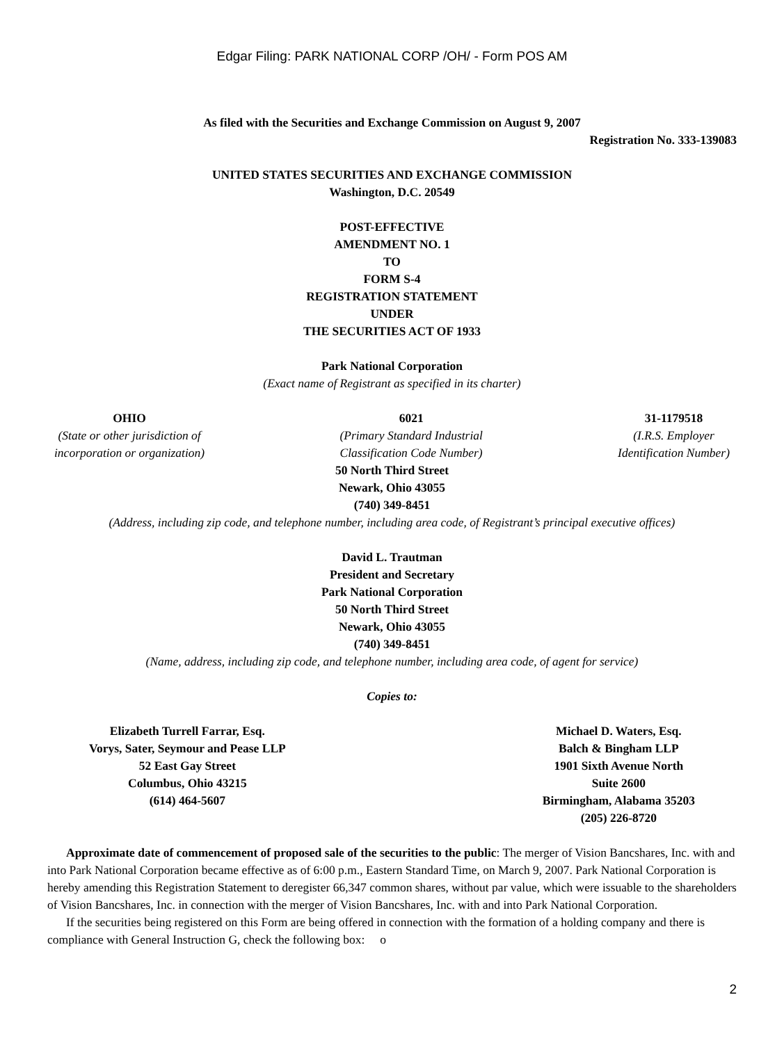Edgar Filing: PARK NATIONAL CORP /OH/ - Form POS AM
As filed with the Securities and Exchange Commission on August 9, 2007
Registration No. 333-139083
UNITED STATES SECURITIES AND EXCHANGE COMMISSION
Washington, D.C. 20549
POST-EFFECTIVE
AMENDMENT NO. 1
TO
FORM S-4
REGISTRATION STATEMENT
UNDER
THE SECURITIES ACT OF 1933
Park National Corporation
(Exact name of Registrant as specified in its charter)
OHIO
(State or other jurisdiction of
incorporation or organization)
6021
(Primary Standard Industrial
Classification Code Number)
31-1179518
(I.R.S. Employer
Identification Number)
50 North Third Street
Newark, Ohio 43055
(740) 349-8451
(Address, including zip code, and telephone number, including area code, of Registrant’s principal executive offices)
David L. Trautman
President and Secretary
Park National Corporation
50 North Third Street
Newark, Ohio 43055
(740) 349-8451
(Name, address, including zip code, and telephone number, including area code, of agent for service)
Copies to:
Elizabeth Turrell Farrar, Esq.
Vorys, Sater, Seymour and Pease LLP
52 East Gay Street
Columbus, Ohio 43215
(614) 464-5607
Michael D. Waters, Esq.
Balch & Bingham LLP
1901 Sixth Avenue North
Suite 2600
Birmingham, Alabama 35203
(205) 226-8720
Approximate date of commencement of proposed sale of the securities to the public: The merger of Vision Bancshares, Inc. with and into Park National Corporation became effective as of 6:00 p.m., Eastern Standard Time, on March 9, 2007. Park National Corporation is hereby amending this Registration Statement to deregister 66,347 common shares, without par value, which were issuable to the shareholders of Vision Bancshares, Inc. in connection with the merger of Vision Bancshares, Inc. with and into Park National Corporation.
If the securities being registered on this Form are being offered in connection with the formation of a holding company and there is compliance with General Instruction G, check the following box: o
2